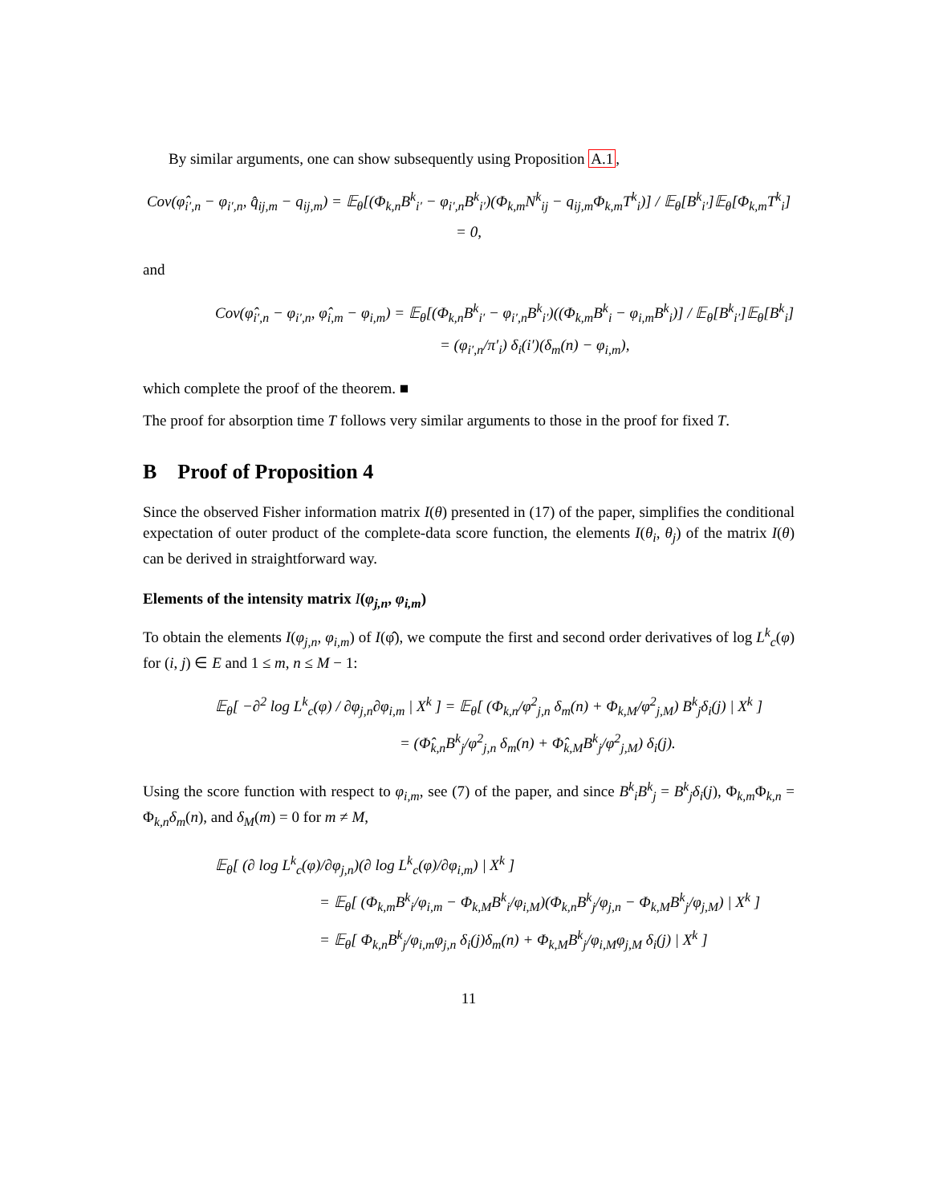By similar arguments, one can show subsequently using Proposition A.1,
Cov(φ̂<sub>i′,n</sub> − φ<sub>i′,n</sub>, q̂<sub>ij,m</sub> − q<sub>ij,m</sub>) = 𝔼<sub>θ</sub>[(Φ<sub>k,n</sub>B<sup>k</sup><sub>i′</sub> − φ<sub>i′,n</sub>B<sup>k</sup><sub>i′</sub>)(Φ<sub>k,m</sub>N<sup>k</sup><sub>ij</sub> − q<sub>ij,m</sub>Φ<sub>k,m</sub>T<sup>k</sup><sub>i</sub>)] / 𝔼<sub>θ</sub>[B<sup>k</sup><sub>i′</sub>]𝔼<sub>θ</sub>[Φ<sub>k,m</sub>T<sup>k</sup><sub>i</sub>] = 0,
and
Cov(φ̂<sub>i′,n</sub> − φ<sub>i′,n</sub>, φ̂<sub>i,m</sub> − φ<sub>i,m</sub>) = 𝔼<sub>θ</sub>[(Φ<sub>k,n</sub>B<sup>k</sup><sub>i′</sub> − φ<sub>i′,n</sub>B<sup>k</sup><sub>i′</sub>)((Φ<sub>k,m</sub>B<sup>k</sup><sub>i</sub> − φ<sub>i,m</sub>B<sup>k</sup><sub>i</sub>)] / 𝔼<sub>θ</sub>[B<sup>k</sup><sub>i′</sub>]𝔼<sub>θ</sub>[B<sup>k</sup><sub>i</sub>]
= (φ<sub>i′,n</sub>/π′<sub>i</sub>) δ<sub>i</sub>(i′)(δ<sub>m</sub>(n) − φ<sub>i,m</sub>),
which complete the proof of the theorem. ■
The proof for absorption time T follows very similar arguments to those in the proof for fixed T.
B Proof of Proposition 4
Since the observed Fisher information matrix I(θ) presented in (17) of the paper, simplifies the conditional expectation of outer product of the complete-data score function, the elements I(θ<sub>i</sub>, θ<sub>j</sub>) of the matrix I(θ) can be derived in straightforward way.
Elements of the intensity matrix I(φ<sub>j,n</sub>, φ<sub>i,m</sub>)
To obtain the elements I(φ<sub>j,n</sub>, φ<sub>i,m</sub>) of I(φ̂), we compute the first and second order derivatives of log L<sup>k</sup><sub>c</sub>(φ) for (i, j) ∈ E and 1 ≤ m, n ≤ M − 1:
𝔼<sub>θ</sub>[ −∂<sup>2</sup> log L<sup>k</sup><sub>c</sub>(φ) / ∂φ<sub>j,n</sub>∂φ<sub>i,m</sub> | X<sup>k</sup> ] = 𝔼<sub>θ</sub>[ (Φ<sub>k,n</sub>/φ<sup>2</sup><sub>j,n</sub> δ<sub>m</sub>(n) + Φ<sub>k,M</sub>/φ<sup>2</sup><sub>j,M</sub>) B<sup>k</sup><sub>j</sub>δ<sub>i</sub>(j) | X<sup>k</sup> ]
= (Φ̂<sub>k,n</sub>B<sup>k</sup><sub>j</sub>/φ<sup>2</sup><sub>j,n</sub> δ<sub>m</sub>(n) + Φ̂<sub>k,M</sub>B<sup>k</sup><sub>j</sub>/φ<sup>2</sup><sub>j,M</sub>) δ<sub>i</sub>(j).
Using the score function with respect to φ<sub>i,m</sub>, see (7) of the paper, and since B<sup>k</sup><sub>i</sub>B<sup>k</sup><sub>j</sub> = B<sup>k</sup><sub>j</sub>δ<sub>i</sub>(j), Φ<sub>k,m</sub>Φ<sub>k,n</sub> = Φ<sub>k,n</sub>δ<sub>m</sub>(n), and δ<sub>M</sub>(m) = 0 for m ≠ M,
𝔼<sub>θ</sub>[ (∂ log L<sup>k</sup><sub>c</sub>(φ)/∂φ<sub>j,n</sub>)(∂ log L<sup>k</sup><sub>c</sub>(φ)/∂φ<sub>i,m</sub>) | X<sup>k</sup> ]
= 𝔼<sub>θ</sub>[ (Φ<sub>k,m</sub>B<sup>k</sup><sub>i</sub>/φ<sub>i,m</sub> − Φ<sub>k,M</sub>B<sup>k</sup><sub>i</sub>/φ<sub>i,M</sub>)(Φ<sub>k,n</sub>B<sup>k</sup><sub>j</sub>/φ<sub>j,n</sub> − Φ<sub>k,M</sub>B<sup>k</sup><sub>j</sub>/φ<sub>j,M</sub>) | X<sup>k</sup> ]
= 𝔼<sub>θ</sub>[ Φ<sub>k,n</sub>B<sup>k</sup><sub>j</sub>/φ<sub>i,m</sub>φ<sub>j,n</sub> δ<sub>i</sub>(j)δ<sub>m</sub>(n) + Φ<sub>k,M</sub>B<sup>k</sup><sub>j</sub>/φ<sub>i,M</sub>φ<sub>j,M</sub> δ<sub>i</sub>(j) | X<sup>k</sup> ]
11